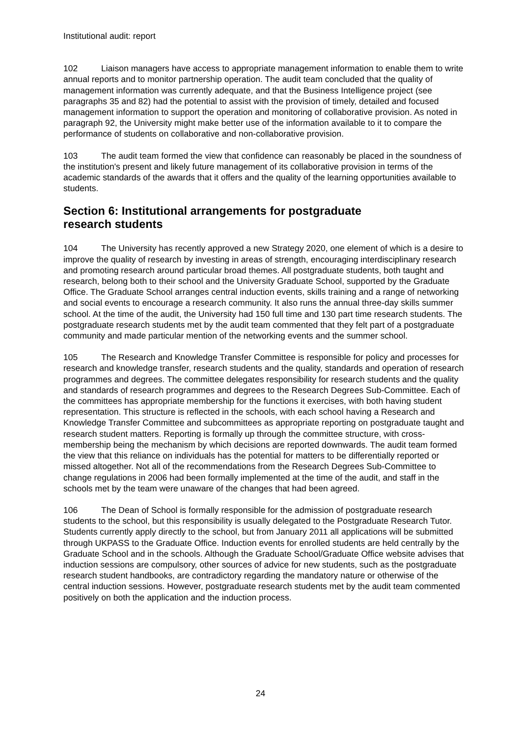Institutional audit: report
102 Liaison managers have access to appropriate management information to enable them to write annual reports and to monitor partnership operation. The audit team concluded that the quality of management information was currently adequate, and that the Business Intelligence project (see paragraphs 35 and 82) had the potential to assist with the provision of timely, detailed and focused management information to support the operation and monitoring of collaborative provision. As noted in paragraph 92, the University might make better use of the information available to it to compare the performance of students on collaborative and non-collaborative provision.
103 The audit team formed the view that confidence can reasonably be placed in the soundness of the institution's present and likely future management of its collaborative provision in terms of the academic standards of the awards that it offers and the quality of the learning opportunities available to students.
Section 6: Institutional arrangements for postgraduate
research students
104 The University has recently approved a new Strategy 2020, one element of which is a desire to improve the quality of research by investing in areas of strength, encouraging interdisciplinary research and promoting research around particular broad themes. All postgraduate students, both taught and research, belong both to their school and the University Graduate School, supported by the Graduate Office. The Graduate School arranges central induction events, skills training and a range of networking and social events to encourage a research community. It also runs the annual three-day skills summer school. At the time of the audit, the University had 150 full time and 130 part time research students. The postgraduate research students met by the audit team commented that they felt part of a postgraduate community and made particular mention of the networking events and the summer school.
105 The Research and Knowledge Transfer Committee is responsible for policy and processes for research and knowledge transfer, research students and the quality, standards and operation of research programmes and degrees. The committee delegates responsibility for research students and the quality and standards of research programmes and degrees to the Research Degrees Sub-Committee. Each of the committees has appropriate membership for the functions it exercises, with both having student representation. This structure is reflected in the schools, with each school having a Research and Knowledge Transfer Committee and subcommittees as appropriate reporting on postgraduate taught and research student matters. Reporting is formally up through the committee structure, with cross-membership being the mechanism by which decisions are reported downwards. The audit team formed the view that this reliance on individuals has the potential for matters to be differentially reported or missed altogether. Not all of the recommendations from the Research Degrees Sub-Committee to change regulations in 2006 had been formally implemented at the time of the audit, and staff in the schools met by the team were unaware of the changes that had been agreed.
106 The Dean of School is formally responsible for the admission of postgraduate research students to the school, but this responsibility is usually delegated to the Postgraduate Research Tutor. Students currently apply directly to the school, but from January 2011 all applications will be submitted through UKPASS to the Graduate Office. Induction events for enrolled students are held centrally by the Graduate School and in the schools. Although the Graduate School/Graduate Office website advises that induction sessions are compulsory, other sources of advice for new students, such as the postgraduate research student handbooks, are contradictory regarding the mandatory nature or otherwise of the central induction sessions. However, postgraduate research students met by the audit team commented positively on both the application and the induction process.
24